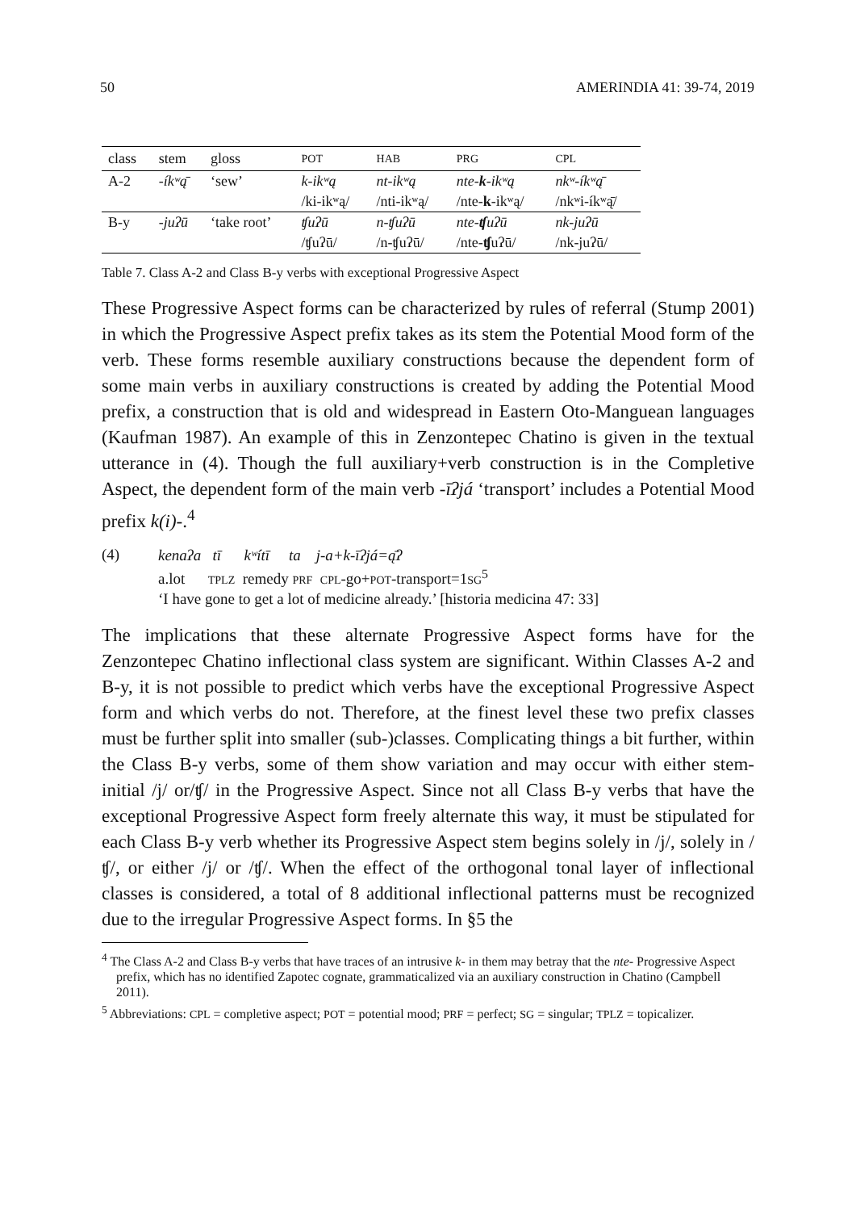50 AMERINDIA 41: 39-74, 2019
| class | stem | gloss | POT | HAB | PRG | CPL |
| --- | --- | --- | --- | --- | --- | --- |
| A-2 | -íkʷą̄ | ‘sew’ | k-ikʷą | nt-ikʷą | nte- k -ikʷą | nkʷ-íkʷą̄ |
| | | | /ki-ikʷą/ | /nti-ikʷą/ | /nte- k -ikʷą/ | /nkʷi-íkʷą̄/ |
| B-y | -juʔū | ‘take root’ | ʧuʔū | n-ʧuʔū | nte- ʧ uʔū | nk-juʔū |
| | | | /ʧuʔū/ | /n-ʧuʔū/ | /nte- ʧ uʔū/ | /nk-juʔū/ |
Table 7. Class A-2 and Class B-y verbs with exceptional Progressive Aspect
These Progressive Aspect forms can be characterized by rules of referral (Stump 2001) in which the Progressive Aspect prefix takes as its stem the Potential Mood form of the verb. These forms resemble auxiliary constructions because the dependent form of some main verbs in auxiliary constructions is created by adding the Potential Mood prefix, a construction that is old and widespread in Eastern Oto-Manguean languages (Kaufman 1987). An example of this in Zenzontepec Chatino is given in the textual utterance in (4). Though the full auxiliary+verb construction is in the Completive Aspect, the dependent form of the main verb -īʔjá ‘transport’ includes a Potential Mood prefix k(i)-.<sup>4</sup>
(4)
kenaʔa tī kʷítī ta j-a+k-īʔjá=ą̄ʔ
a.lot TPLZ remedy PRF CPL-go+POT-transport=1SG<sup>5</sup>
‘I have gone to get a lot of medicine already.’ [historia medicina 47: 33]
The implications that these alternate Progressive Aspect forms have for the Zenzontepec Chatino inflectional class system are significant. Within Classes A-2 and B-y, it is not possible to predict which verbs have the exceptional Progressive Aspect form and which verbs do not. Therefore, at the finest level these two prefix classes must be further split into smaller (sub-)classes. Complicating things a bit further, within the Class B-y verbs, some of them show variation and may occur with either stem-initial /j/ or/ʧ/ in the Progressive Aspect. Since not all Class B-y verbs that have the exceptional Progressive Aspect form freely alternate this way, it must be stipulated for each Class B-y verb whether its Progressive Aspect stem begins solely in /j/, solely in /ʧ/, or either /j/ or /ʧ/. When the effect of the orthogonal tonal layer of inflectional classes is considered, a total of 8 additional inflectional patterns must be recognized due to the irregular Progressive Aspect forms. In §5 the
<sup>4</sup> The Class A-2 and Class B-y verbs that have traces of an intrusive k- in them may betray that the nte- Progressive Aspect prefix, which has no identified Zapotec cognate, grammaticalized via an auxiliary construction in Chatino (Campbell 2011).
<sup>5</sup> Abbreviations: CPL = completive aspect; POT = potential mood; PRF = perfect; SG = singular; TPLZ = topicalizer.